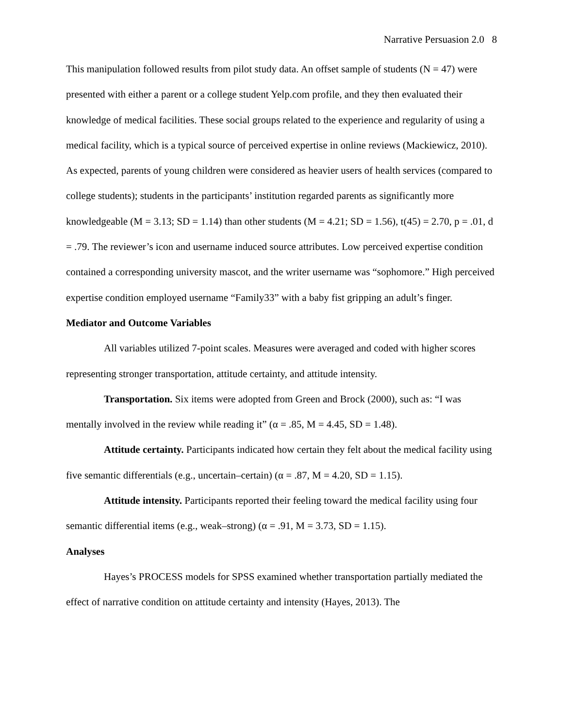Narrative Persuasion 2.0 8
This manipulation followed results from pilot study data. An offset sample of students (N = 47) were presented with either a parent or a college student Yelp.com profile, and they then evaluated their knowledge of medical facilities. These social groups related to the experience and regularity of using a medical facility, which is a typical source of perceived expertise in online reviews (Mackiewicz, 2010). As expected, parents of young children were considered as heavier users of health services (compared to college students); students in the participants’ institution regarded parents as significantly more knowledgeable (M = 3.13; SD = 1.14) than other students (M = 4.21; SD = 1.56), t(45) = 2.70, p = .01, d = .79. The reviewer’s icon and username induced source attributes. Low perceived expertise condition contained a corresponding university mascot, and the writer username was “sophomore.” High perceived expertise condition employed username “Family33” with a baby fist gripping an adult’s finger.
Mediator and Outcome Variables
All variables utilized 7-point scales. Measures were averaged and coded with higher scores representing stronger transportation, attitude certainty, and attitude intensity.
Transportation. Six items were adopted from Green and Brock (2000), such as: “I was mentally involved in the review while reading it” (α = .85, M = 4.45, SD = 1.48).
Attitude certainty. Participants indicated how certain they felt about the medical facility using five semantic differentials (e.g., uncertain–certain) (α = .87, M = 4.20, SD = 1.15).
Attitude intensity. Participants reported their feeling toward the medical facility using four semantic differential items (e.g., weak–strong) (α = .91, M = 3.73, SD = 1.15).
Analyses
Hayes’s PROCESS models for SPSS examined whether transportation partially mediated the effect of narrative condition on attitude certainty and intensity (Hayes, 2013). The